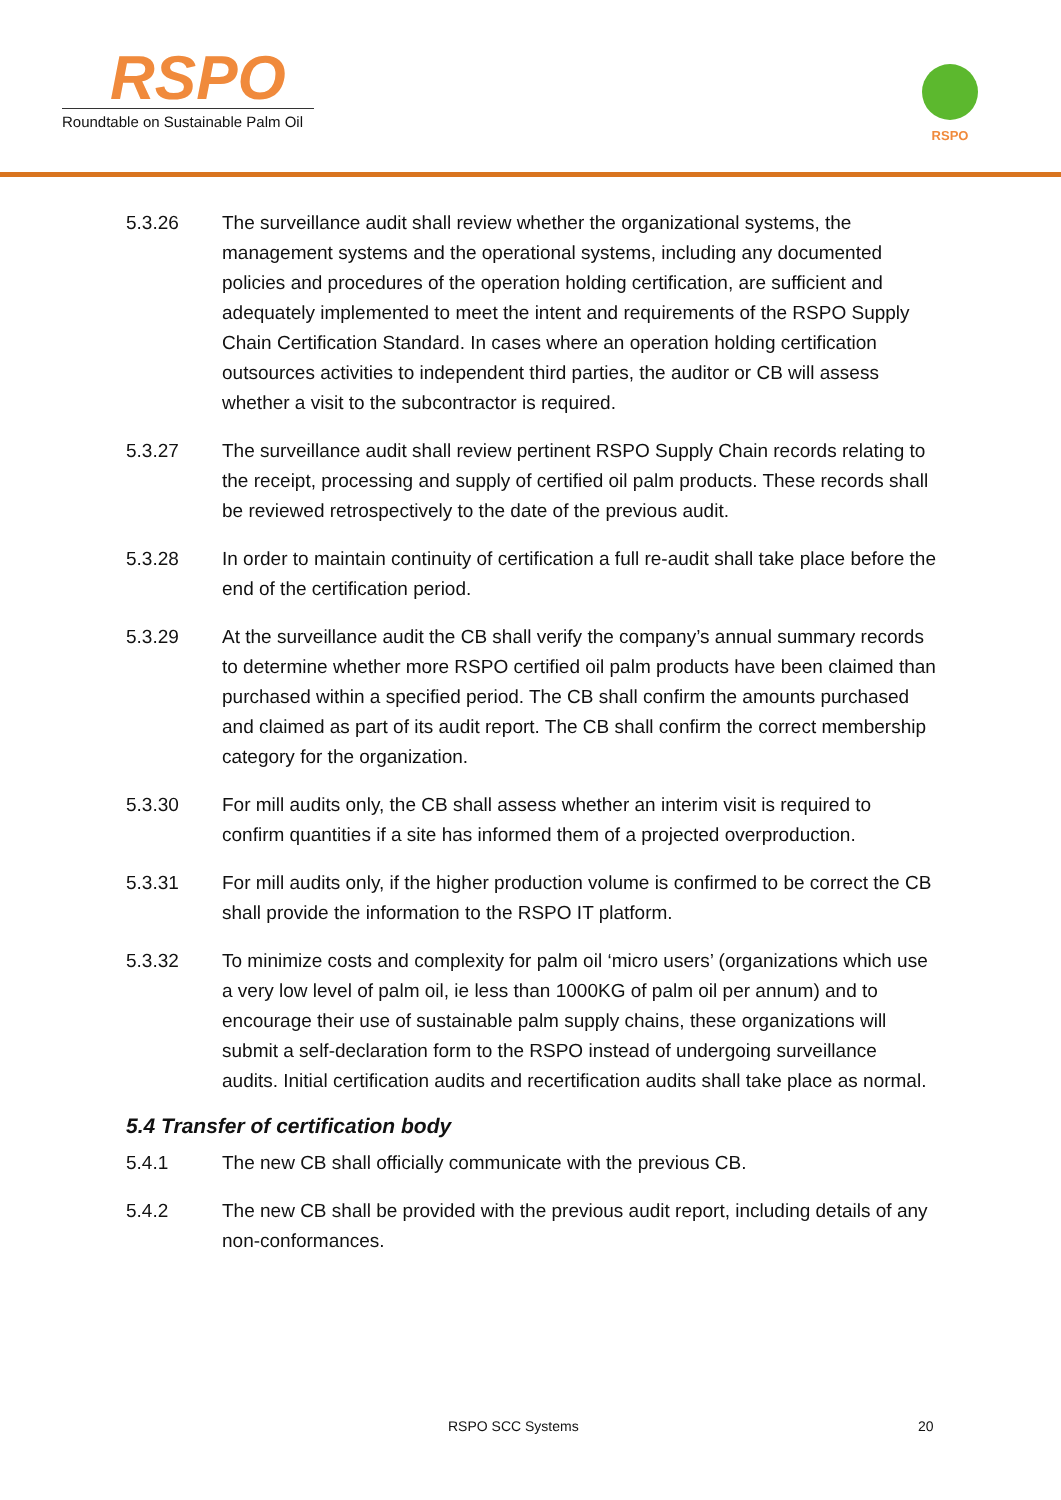RSPO
Roundtable on Sustainable Palm Oil
RSPO
5.3.26 The surveillance audit shall review whether the organizational systems, the management systems and the operational systems, including any documented policies and procedures of the operation holding certification, are sufficient and adequately implemented to meet the intent and requirements of the RSPO Supply Chain Certification Standard. In cases where an operation holding certification outsources activities to independent third parties, the auditor or CB will assess whether a visit to the subcontractor is required.
5.3.27 The surveillance audit shall review pertinent RSPO Supply Chain records relating to the receipt, processing and supply of certified oil palm products. These records shall be reviewed retrospectively to the date of the previous audit.
5.3.28 In order to maintain continuity of certification a full re-audit shall take place before the end of the certification period.
5.3.29 At the surveillance audit the CB shall verify the company’s annual summary records to determine whether more RSPO certified oil palm products have been claimed than purchased within a specified period. The CB shall confirm the amounts purchased and claimed as part of its audit report. The CB shall confirm the correct membership category for the organization.
5.3.30 For mill audits only, the CB shall assess whether an interim visit is required to confirm quantities if a site has informed them of a projected overproduction.
5.3.31 For mill audits only, if the higher production volume is confirmed to be correct the CB shall provide the information to the RSPO IT platform.
5.3.32 To minimize costs and complexity for palm oil ‘micro users’ (organizations which use a very low level of palm oil, ie less than 1000KG of palm oil per annum) and to encourage their use of sustainable palm supply chains, these organizations will submit a self-declaration form to the RSPO instead of undergoing surveillance audits. Initial certification audits and recertification audits shall take place as normal.
5.4 Transfer of certification body
5.4.1 The new CB shall officially communicate with the previous CB.
5.4.2 The new CB shall be provided with the previous audit report, including details of any non-conformances.
RSPO SCC Systems 20